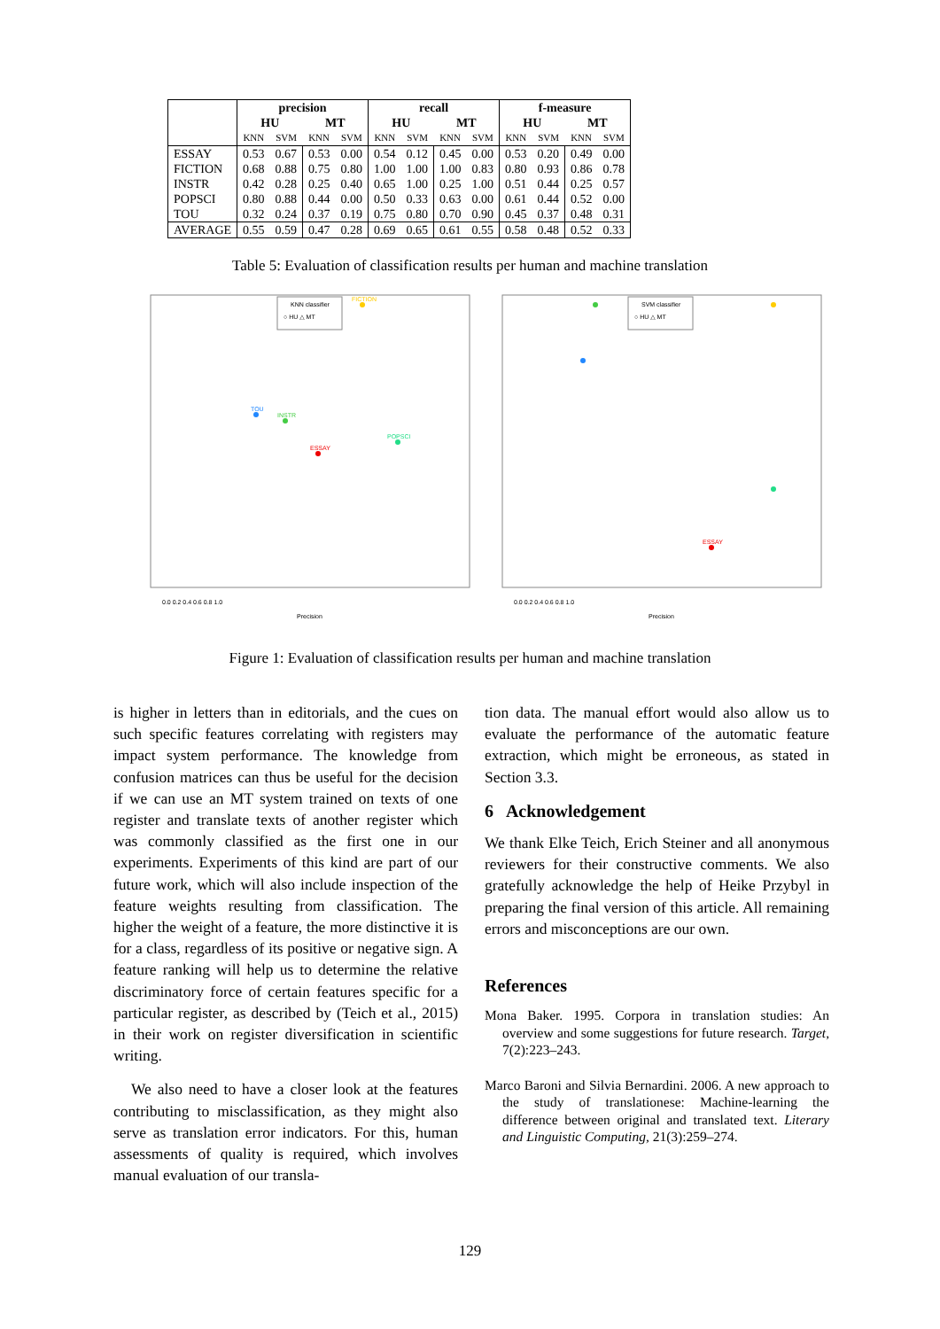| | precision | | | | recall | | | | f-measure | | | |
| --- | --- | --- | --- | --- | --- | --- | --- | --- | --- | --- | --- | --- |
| | HU | | MT | | HU | | MT | | HU | | MT | |
| | KNN | SVM | KNN | SVM | KNN | SVM | KNN | SVM | KNN | SVM | KNN | SVM |
| ESSAY | 0.53 | 0.67 | 0.53 | 0.00 | 0.54 | 0.12 | 0.45 | 0.00 | 0.53 | 0.20 | 0.49 | 0.00 |
| FICTION | 0.68 | 0.88 | 0.75 | 0.80 | 1.00 | 1.00 | 1.00 | 0.83 | 0.80 | 0.93 | 0.86 | 0.78 |
| INSTR | 0.42 | 0.28 | 0.25 | 0.40 | 0.65 | 1.00 | 0.25 | 1.00 | 0.51 | 0.44 | 0.25 | 0.57 |
| POPSCI | 0.80 | 0.88 | 0.44 | 0.00 | 0.50 | 0.33 | 0.63 | 0.00 | 0.61 | 0.44 | 0.52 | 0.00 |
| TOU | 0.32 | 0.24 | 0.37 | 0.19 | 0.75 | 0.80 | 0.70 | 0.90 | 0.45 | 0.37 | 0.48 | 0.31 |
| AVERAGE | 0.55 | 0.59 | 0.47 | 0.28 | 0.69 | 0.65 | 0.61 | 0.55 | 0.58 | 0.48 | 0.52 | 0.33 |
Table 5: Evaluation of classification results per human and machine translation
KNN classifier
○ HU △ MT
SVM classifier
○ HU △ MT
Precision
Precision
0.0 0.2 0.4 0.6 0.8 1.0
0.0 0.2 0.4 0.6 0.8 1.0
TOU
INSTR
ESSAY
POPSCI
FICTION
ESSAY
Figure 1: Evaluation of classification results per human and machine translation
is higher in letters than in editorials, and the cues on such specific features correlating with registers may impact system performance. The knowledge from confusion matrices can thus be useful for the decision if we can use an MT system trained on texts of one register and translate texts of another register which was commonly classified as the first one in our experiments. Experiments of this kind are part of our future work, which will also include inspection of the feature weights resulting from classification. The higher the weight of a feature, the more distinctive it is for a class, regardless of its positive or negative sign. A feature ranking will help us to determine the relative discriminatory force of certain features specific for a particular register, as described by (Teich et al., 2015) in their work on register diversification in scientific writing.
We also need to have a closer look at the features contributing to misclassification, as they might also serve as translation error indicators. For this, human assessments of quality is required, which involves manual evaluation of our transla-
tion data. The manual effort would also allow us to evaluate the performance of the automatic feature extraction, which might be erroneous, as stated in Section 3.3.
6 Acknowledgement
We thank Elke Teich, Erich Steiner and all anonymous reviewers for their constructive comments. We also gratefully acknowledge the help of Heike Przybyl in preparing the final version of this article. All remaining errors and misconceptions are our own.
References
Mona Baker. 1995. Corpora in translation studies: An overview and some suggestions for future research. Target, 7(2):223–243.
Marco Baroni and Silvia Bernardini. 2006. A new approach to the study of translationese: Machine-learning the difference between original and translated text. Literary and Linguistic Computing, 21(3):259–274.
129